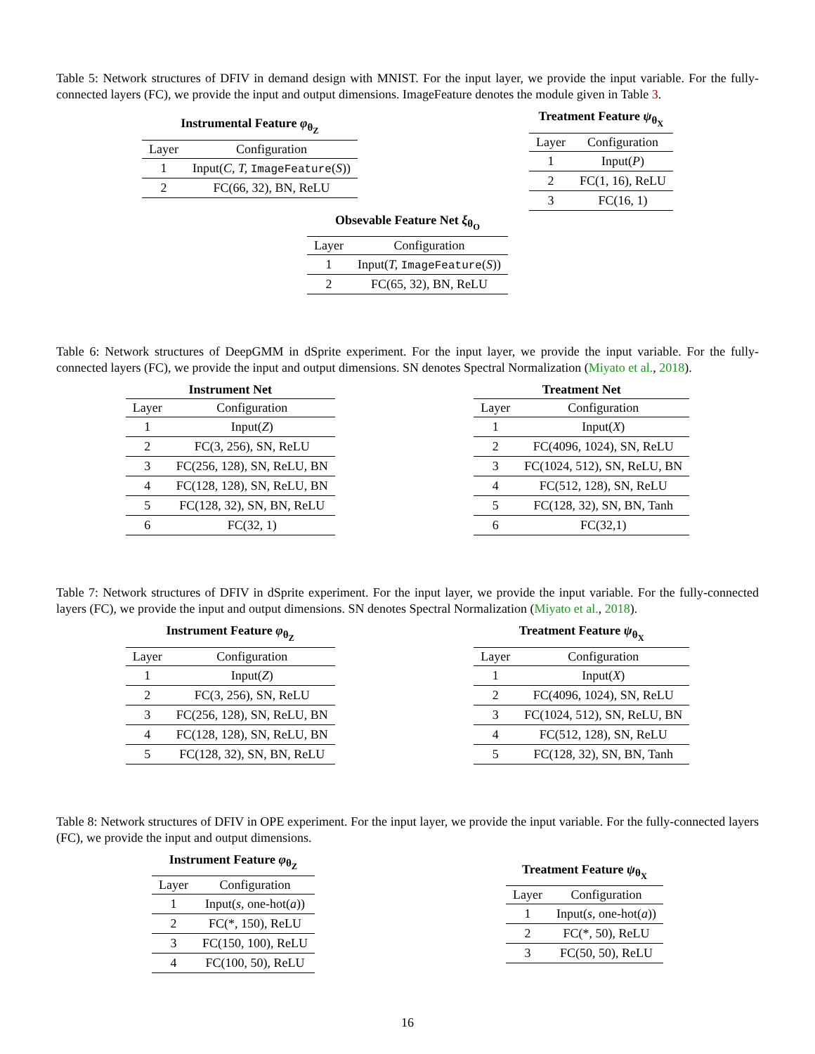Table 5: Network structures of DFIV in demand design with MNIST. For the input layer, we provide the input variable. For the fully-connected layers (FC), we provide the input and output dimensions. ImageFeature denotes the module given in Table 3.
Instrumental Feature φ<sub>θ<sub>Z</sub></sub>
| Layer | Configuration |
| --- | --- |
| 1 | Input( C, T, ImageFeature ( S )) |
| 2 | FC(66, 32), BN, ReLU |
Treatment Feature ψ<sub>θ<sub>X</sub></sub>
| Layer | Configuration |
| --- | --- |
| 1 | Input( P ) |
| 2 | FC(1, 16), ReLU |
| 3 | FC(16, 1) |
Obsevable Feature Net ξ<sub>θ<sub>O</sub></sub>
| Layer | Configuration |
| --- | --- |
| 1 | Input( T, ImageFeature ( S )) |
| 2 | FC(65, 32), BN, ReLU |
Table 6: Network structures of DeepGMM in dSprite experiment. For the input layer, we provide the input variable. For the fully-connected layers (FC), we provide the input and output dimensions. SN denotes Spectral Normalization (Miyato et al., 2018).
Instrument Net
| Layer | Configuration |
| --- | --- |
| 1 | Input( Z ) |
| 2 | FC(3, 256), SN, ReLU |
| 3 | FC(256, 128), SN, ReLU, BN |
| 4 | FC(128, 128), SN, ReLU, BN |
| 5 | FC(128, 32), SN, BN, ReLU |
| 6 | FC(32, 1) |
Treatment Net
| Layer | Configuration |
| --- | --- |
| 1 | Input( X ) |
| 2 | FC(4096, 1024), SN, ReLU |
| 3 | FC(1024, 512), SN, ReLU, BN |
| 4 | FC(512, 128), SN, ReLU |
| 5 | FC(128, 32), SN, BN, Tanh |
| 6 | FC(32,1) |
Table 7: Network structures of DFIV in dSprite experiment. For the input layer, we provide the input variable. For the fully-connected layers (FC), we provide the input and output dimensions. SN denotes Spectral Normalization (Miyato et al., 2018).
Instrument Feature φ<sub>θ<sub>Z</sub></sub>
| Layer | Configuration |
| --- | --- |
| 1 | Input( Z ) |
| 2 | FC(3, 256), SN, ReLU |
| 3 | FC(256, 128), SN, ReLU, BN |
| 4 | FC(128, 128), SN, ReLU, BN |
| 5 | FC(128, 32), SN, BN, ReLU |
Treatment Feature ψ<sub>θ<sub>X</sub></sub>
| Layer | Configuration |
| --- | --- |
| 1 | Input( X ) |
| 2 | FC(4096, 1024), SN, ReLU |
| 3 | FC(1024, 512), SN, ReLU, BN |
| 4 | FC(512, 128), SN, ReLU |
| 5 | FC(128, 32), SN, BN, Tanh |
Table 8: Network structures of DFIV in OPE experiment. For the input layer, we provide the input variable. For the fully-connected layers (FC), we provide the input and output dimensions.
Instrument Feature φ<sub>θ<sub>Z</sub></sub>
| Layer | Configuration |
| --- | --- |
| 1 | Input( s , one-hot( a )) |
| 2 | FC(*, 150), ReLU |
| 3 | FC(150, 100), ReLU |
| 4 | FC(100, 50), ReLU |
Treatment Feature ψ<sub>θ<sub>X</sub></sub>
| Layer | Configuration |
| --- | --- |
| 1 | Input( s , one-hot( a )) |
| 2 | FC(*, 50), ReLU |
| 3 | FC(50, 50), ReLU |
16